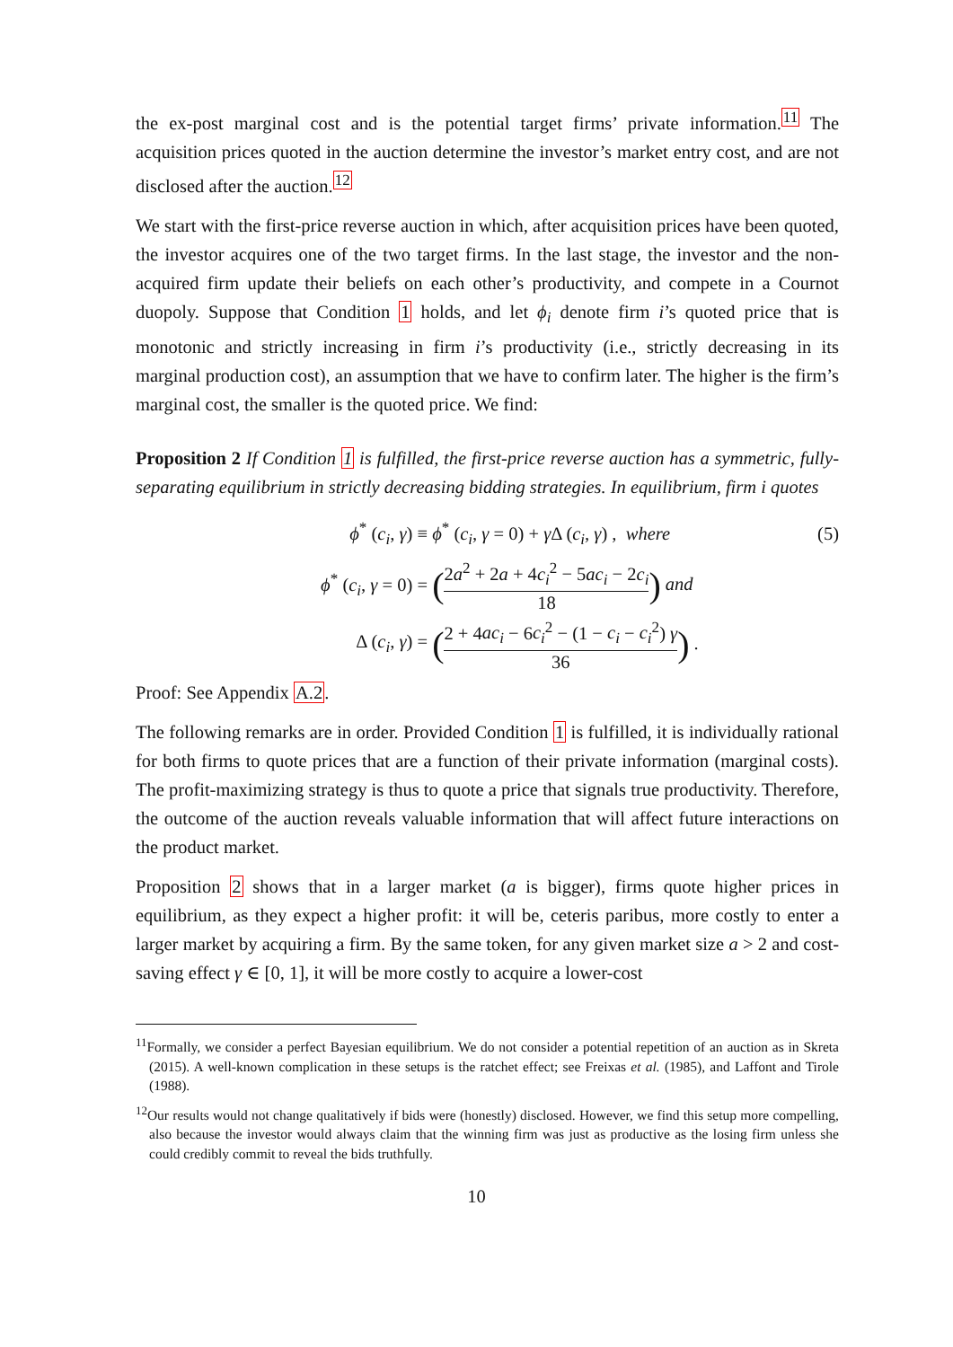the ex-post marginal cost and is the potential target firms’ private information.<sup>11</sup> The acquisition prices quoted in the auction determine the investor’s market entry cost, and are not disclosed after the auction.<sup>12</sup>
We start with the first-price reverse auction in which, after acquisition prices have been quoted, the investor acquires one of the two target firms. In the last stage, the investor and the non-acquired firm update their beliefs on each other’s productivity, and compete in a Cournot duopoly. Suppose that Condition 1 holds, and let ϕ<sub>i</sub> denote firm i’s quoted price that is monotonic and strictly increasing in firm i’s productivity (i.e., strictly decreasing in its marginal production cost), an assumption that we have to confirm later. The higher is the firm’s marginal cost, the smaller is the quoted price. We find:
Proposition 2 If Condition 1 is fulfilled, the first-price reverse auction has a symmetric, fully-separating equilibrium in strictly decreasing bidding strategies. In equilibrium, firm i quotes
ϕ<sup>*</sup> (c<sub>i</sub>, γ) ≡
ϕ<sup>*</sup> (c<sub>i</sub>, γ = 0) + γ Δ (c<sub>i</sub>, γ) , where
(5)
ϕ<sup>*</sup> (c<sub>i</sub>, γ = 0) =
(2a<sup>2</sup> + 2a + 4c<sub>i</sub><sup>2</sup> − 5ac<sub>i</sub> − 2c<sub>i</sub> 18) and
Δ (c<sub>i</sub>, γ) =
(2 + 4ac<sub>i</sub> − 6c<sub>i</sub><sup>2</sup> − (1 − c<sub>i</sub> − c<sub>i</sub><sup>2</sup>) γ 36) .
Proof: See Appendix A.2.
The following remarks are in order. Provided Condition 1 is fulfilled, it is individually rational for both firms to quote prices that are a function of their private information (marginal costs). The profit-maximizing strategy is thus to quote a price that signals true productivity. Therefore, the outcome of the auction reveals valuable information that will affect future interactions on the product market.
Proposition 2 shows that in a larger market (a is bigger), firms quote higher prices in equilibrium, as they expect a higher profit: it will be, ceteris paribus, more costly to enter a larger market by acquiring a firm. By the same token, for any given market size a > 2 and cost-saving effect γ ∈ [0, 1], it will be more costly to acquire a lower-cost
<sup>11</sup> Formally, we consider a perfect Bayesian equilibrium. We do not consider a potential repetition of an auction as in Skreta (2015). A well-known complication in these setups is the ratchet effect; see Freixas et al. (1985), and Laffont and Tirole (1988).
<sup>12</sup> Our results would not change qualitatively if bids were (honestly) disclosed. However, we find this setup more compelling, also because the investor would always claim that the winning firm was just as productive as the losing firm unless she could credibly commit to reveal the bids truthfully.
10